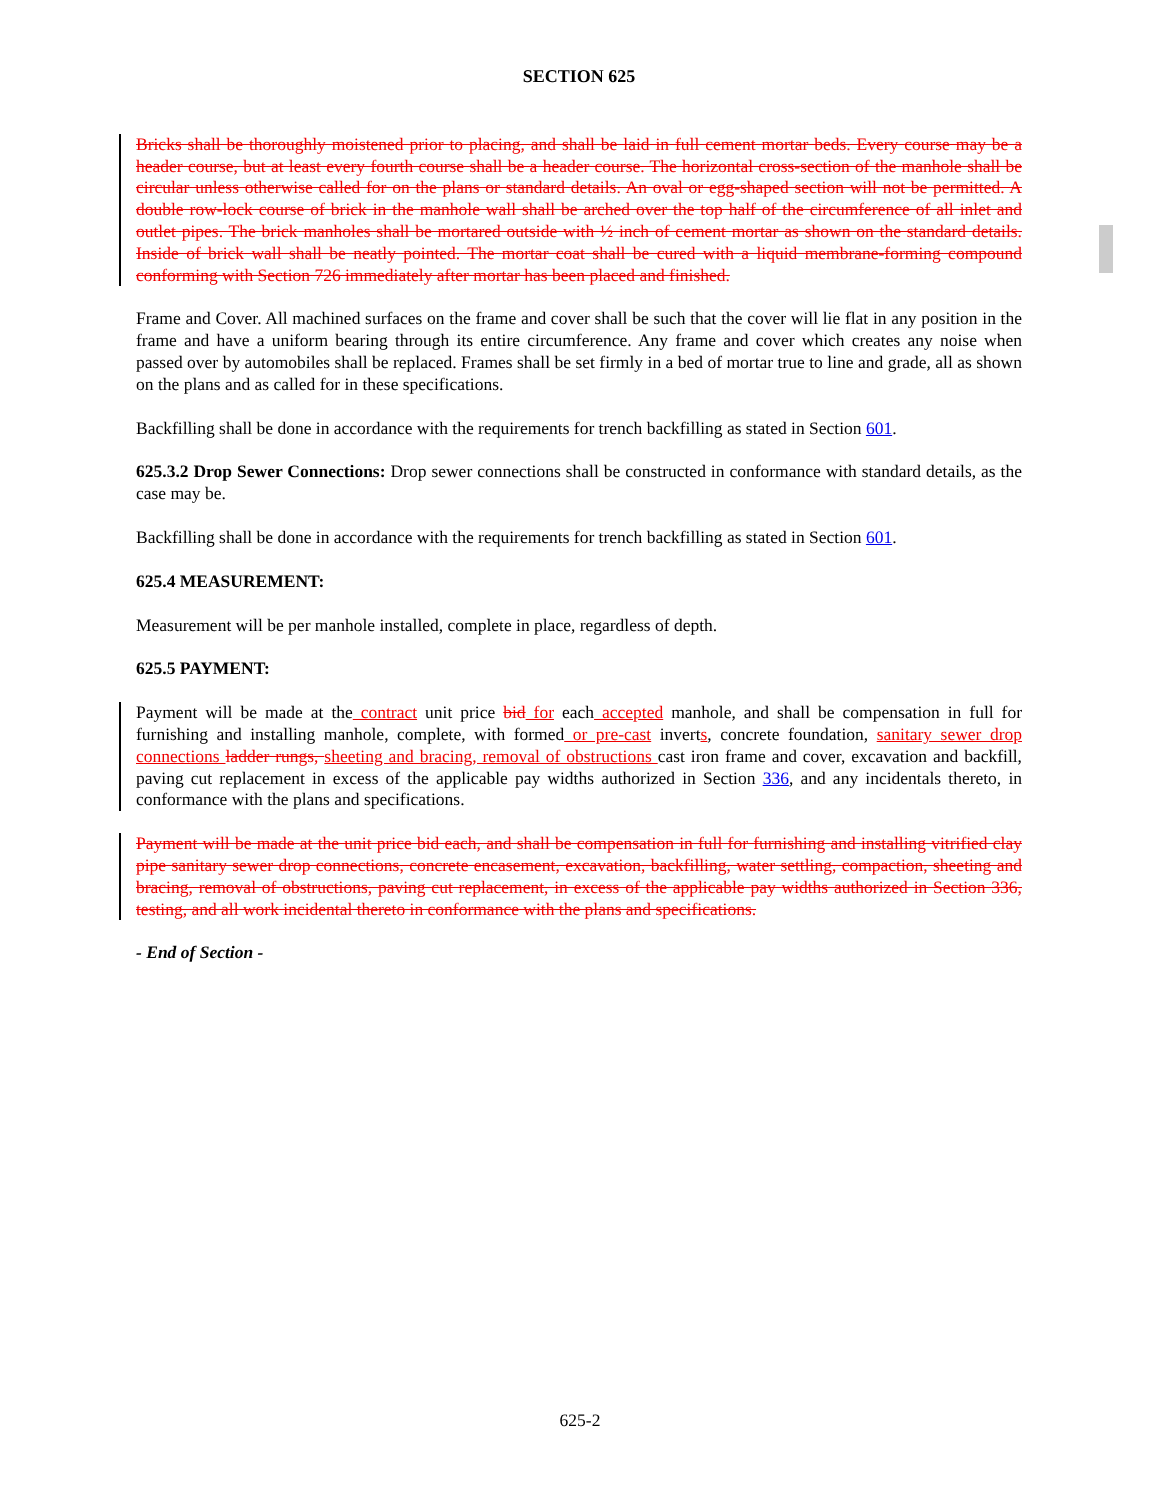SECTION 625
Bricks shall be thoroughly moistened prior to placing, and shall be laid in full cement mortar beds. Every course may be a header course, but at least every fourth course shall be a header course. The horizontal cross-section of the manhole shall be circular unless otherwise called for on the plans or standard details. An oval or egg-shaped section will not be permitted. A double row-lock course of brick in the manhole wall shall be arched over the top half of the circumference of all inlet and outlet pipes. The brick manholes shall be mortared outside with ½ inch of cement mortar as shown on the standard details. Inside of brick wall shall be neatly pointed. The mortar coat shall be cured with a liquid membrane-forming compound conforming with Section 726 immediately after mortar has been placed and finished.
Frame and Cover. All machined surfaces on the frame and cover shall be such that the cover will lie flat in any position in the frame and have a uniform bearing through its entire circumference. Any frame and cover which creates any noise when passed over by automobiles shall be replaced. Frames shall be set firmly in a bed of mortar true to line and grade, all as shown on the plans and as called for in these specifications.
Backfilling shall be done in accordance with the requirements for trench backfilling as stated in Section 601.
625.3.2 Drop Sewer Connections: Drop sewer connections shall be constructed in conformance with standard details, as the case may be.
Backfilling shall be done in accordance with the requirements for trench backfilling as stated in Section 601.
625.4 MEASUREMENT:
Measurement will be per manhole installed, complete in place, regardless of depth.
625.5 PAYMENT:
Payment will be made at the contract unit price bid for each accepted manhole, and shall be compensation in full for furnishing and installing manhole, complete, with formed or pre-cast inverts, concrete foundation, sanitary sewer drop connections ladder rungs, sheeting and bracing, removal of obstructions cast iron frame and cover, excavation and backfill, paving cut replacement in excess of the applicable pay widths authorized in Section 336, and any incidentals thereto, in conformance with the plans and specifications.
Payment will be made at the unit price bid each, and shall be compensation in full for furnishing and installing vitrified clay pipe sanitary sewer drop connections, concrete encasement, excavation, backfilling, water settling, compaction, sheeting and bracing, removal of obstructions, paving cut replacement, in excess of the applicable pay widths authorized in Section 336, testing, and all work incidental thereto in conformance with the plans and specifications.
- End of Section -
625-2